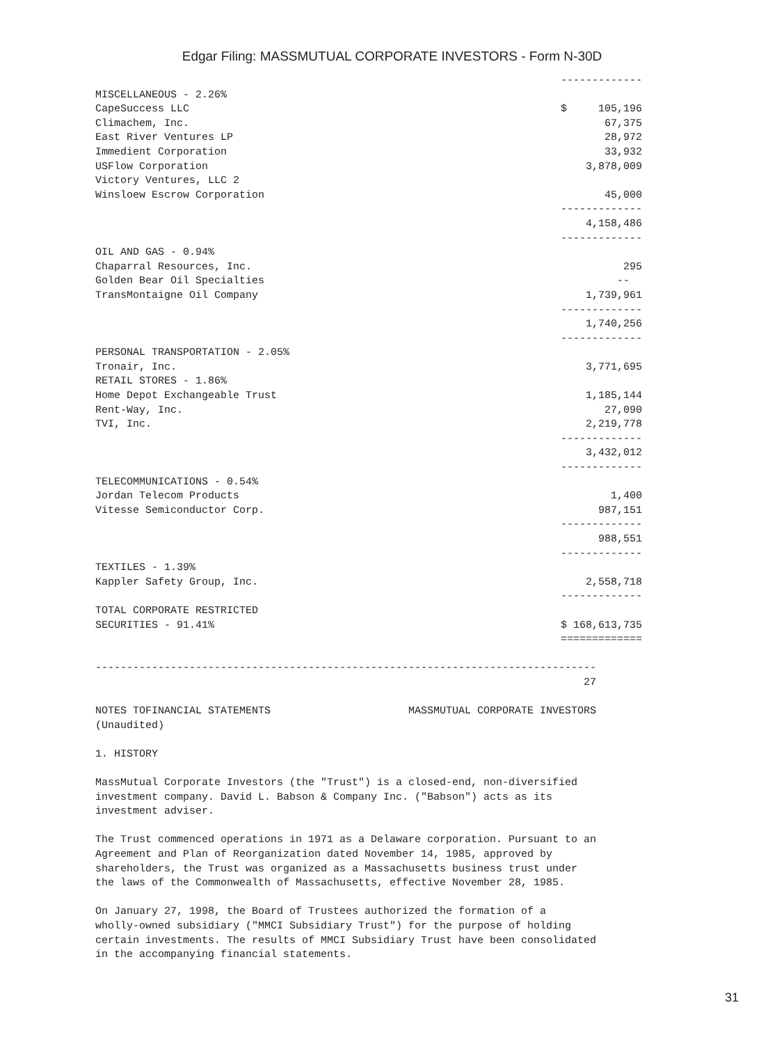Edgar Filing: MASSMUTUAL CORPORATE INVESTORS - Form N-30D
| | ------------- |
| MISCELLANEOUS - 2.26% | |
| CapeSuccess LLC | $ 105,196 |
| Climachem, Inc. | 67,375 |
| East River Ventures LP | 28,972 |
| Immedient Corporation | 33,932 |
| USFlow Corporation | 3,878,009 |
| Victory Ventures, LLC 2 | |
| Winsloew Escrow Corporation | 45,000 |
| | ------------- |
| | 4,158,486 |
| | ------------- |
| OIL AND GAS - 0.94% | |
| Chaparral Resources, Inc. | 295 |
| Golden Bear Oil Specialties | -- |
| TransMontaigne Oil Company | 1,739,961 |
| | ------------- |
| | 1,740,256 |
| | ------------- |
| PERSONAL TRANSPORTATION - 2.05% | |
| Tronair, Inc. | 3,771,695 |
| RETAIL STORES - 1.86% | |
| Home Depot Exchangeable Trust | 1,185,144 |
| Rent-Way, Inc. | 27,090 |
| TVI, Inc. | 2,219,778 |
| | ------------- |
| | 3,432,012 |
| | ------------- |
| TELECOMMUNICATIONS - 0.54% | |
| Jordan Telecom Products | 1,400 |
| Vitesse Semiconductor Corp. | 987,151 |
| | ------------- |
| | 988,551 |
| | ------------- |
| TEXTILES - 1.39% | |
| Kappler Safety Group, Inc. | 2,558,718 |
| | ------------- |
| TOTAL CORPORATE RESTRICTED | |
| SECURITIES - 91.41% | $ 168,613,735 |
| | ============= |
--------------------------------------------------------------------------------
                                                                              27

NOTES TOFINANCIAL STATEMENTS                      MASSMUTUAL CORPORATE INVESTORS
(Unaudited)

1. HISTORY

MassMutual Corporate Investors (the "Trust") is a closed-end, non-diversified
investment company. David L. Babson & Company Inc. ("Babson") acts as its
investment adviser.

The Trust commenced operations in 1971 as a Delaware corporation. Pursuant to an
Agreement and Plan of Reorganization dated November 14, 1985, approved by
shareholders, the Trust was organized as a Massachusetts business trust under
the laws of the Commonwealth of Massachusetts, effective November 28, 1985.

On January 27, 1998, the Board of Trustees authorized the formation of a
wholly-owned subsidiary ("MMCI Subsidiary Trust") for the purpose of holding
certain investments. The results of MMCI Subsidiary Trust have been consolidated
in the accompanying financial statements.
31